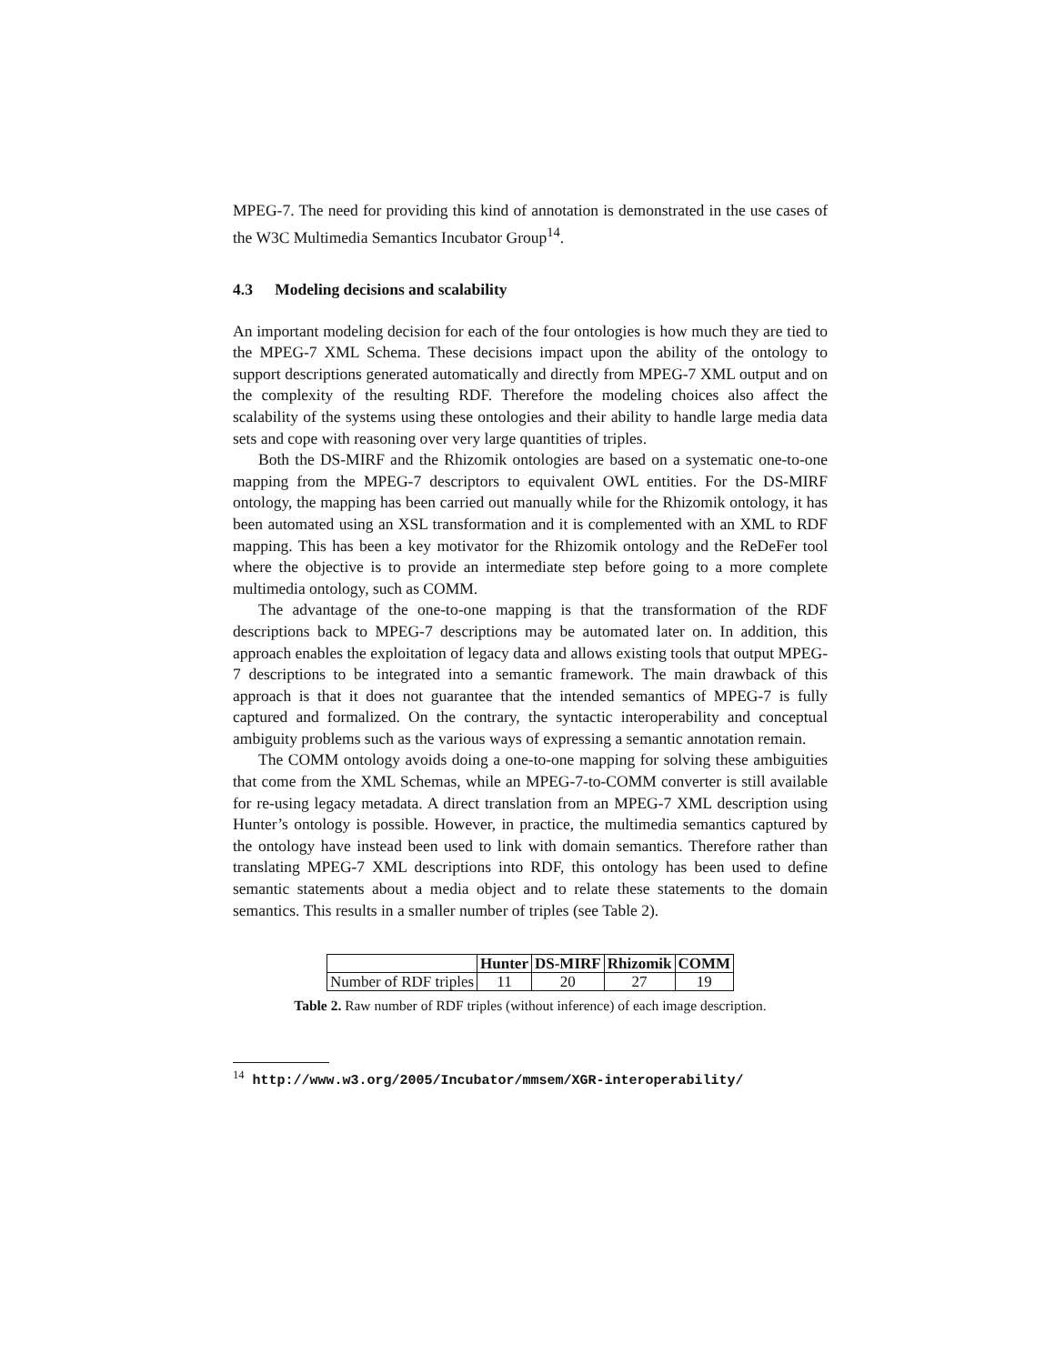MPEG-7. The need for providing this kind of annotation is demonstrated in the use cases of the W3C Multimedia Semantics Incubator Group<sup>14</sup>.
4.3 Modeling decisions and scalability
An important modeling decision for each of the four ontologies is how much they are tied to the MPEG-7 XML Schema. These decisions impact upon the ability of the ontology to support descriptions generated automatically and directly from MPEG-7 XML output and on the complexity of the resulting RDF. Therefore the modeling choices also affect the scalability of the systems using these ontologies and their ability to handle large media data sets and cope with reasoning over very large quantities of triples.
Both the DS-MIRF and the Rhizomik ontologies are based on a systematic one-to-one mapping from the MPEG-7 descriptors to equivalent OWL entities. For the DS-MIRF ontology, the mapping has been carried out manually while for the Rhizomik ontology, it has been automated using an XSL transformation and it is complemented with an XML to RDF mapping. This has been a key motivator for the Rhizomik ontology and the ReDeFer tool where the objective is to provide an intermediate step before going to a more complete multimedia ontology, such as COMM.
The advantage of the one-to-one mapping is that the transformation of the RDF descriptions back to MPEG-7 descriptions may be automated later on. In addition, this approach enables the exploitation of legacy data and allows existing tools that output MPEG-7 descriptions to be integrated into a semantic framework. The main drawback of this approach is that it does not guarantee that the intended semantics of MPEG-7 is fully captured and formalized. On the contrary, the syntactic interoperability and conceptual ambiguity problems such as the various ways of expressing a semantic annotation remain.
The COMM ontology avoids doing a one-to-one mapping for solving these ambiguities that come from the XML Schemas, while an MPEG-7-to-COMM converter is still available for re-using legacy metadata. A direct translation from an MPEG-7 XML description using Hunter’s ontology is possible. However, in practice, the multimedia semantics captured by the ontology have instead been used to link with domain semantics. Therefore rather than translating MPEG-7 XML descriptions into RDF, this ontology has been used to define semantic statements about a media object and to relate these statements to the domain semantics. This results in a smaller number of triples (see Table 2).
| | Hunter | DS-MIRF | Rhizomik | COMM |
| --- | --- | --- | --- | --- |
| Number of RDF triples | 11 | 20 | 27 | 19 |
Table 2. Raw number of RDF triples (without inference) of each image description.
<sup>14</sup> http://www.w3.org/2005/Incubator/mmsem/XGR-interoperability/